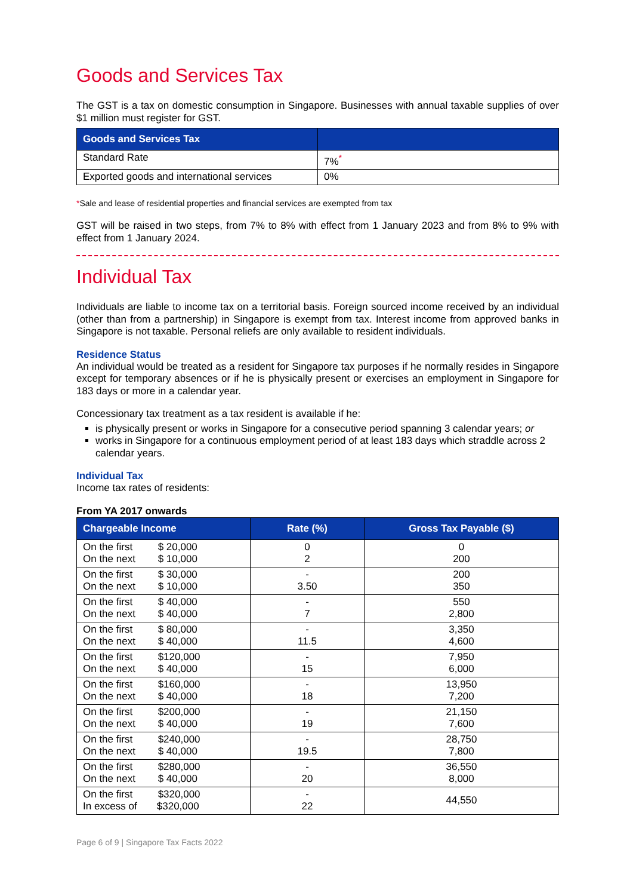Goods and Services Tax
The GST is a tax on domestic consumption in Singapore. Businesses with annual taxable supplies of over $1 million must register for GST.
| Goods and Services Tax | |
| --- | --- |
| Standard Rate | 7%<sup>*</sup> |
| Exported goods and international services | 0% |
*Sale and lease of residential properties and financial services are exempted from tax
GST will be raised in two steps, from 7% to 8% with effect from 1 January 2023 and from 8% to 9% with effect from 1 January 2024.
Individual Tax
Individuals are liable to income tax on a territorial basis. Foreign sourced income received by an individual (other than from a partnership) in Singapore is exempt from tax. Interest income from approved banks in Singapore is not taxable. Personal reliefs are only available to resident individuals.
Residence Status
An individual would be treated as a resident for Singapore tax purposes if he normally resides in Singapore except for temporary absences or if he is physically present or exercises an employment in Singapore for 183 days or more in a calendar year.
Concessionary tax treatment as a tax resident is available if he:
is physically present or works in Singapore for a consecutive period spanning 3 calendar years; or
works in Singapore for a continuous employment period of at least 183 days which straddle across 2 calendar years.
Individual Tax
Income tax rates of residents:
From YA 2017 onwards
| Chargeable Income | Rate (%) | Gross Tax Payable ($) |
| --- | --- | --- |
| On the first $ 20,000 On the next $ 10,000 | 0 2 | 0 200 |
| On the first $ 30,000 On the next $ 10,000 | - 3.50 | 200 350 |
| On the first $ 40,000 On the next $ 40,000 | - 7 | 550 2,800 |
| On the first $ 80,000 On the next $ 40,000 | - 11.5 | 3,350 4,600 |
| On the first $120,000 On the next $ 40,000 | - 15 | 7,950 6,000 |
| On the first $160,000 On the next $ 40,000 | - 18 | 13,950 7,200 |
| On the first $200,000 On the next $ 40,000 | - 19 | 21,150 7,600 |
| On the first $240,000 On the next $ 40,000 | - 19.5 | 28,750 7,800 |
| On the first $280,000 On the next $ 40,000 | - 20 | 36,550 8,000 |
| On the first $320,000 In excess of $320,000 | - 22 | 44,550 |
Page 6 of 9 | Singapore Tax Facts 2022